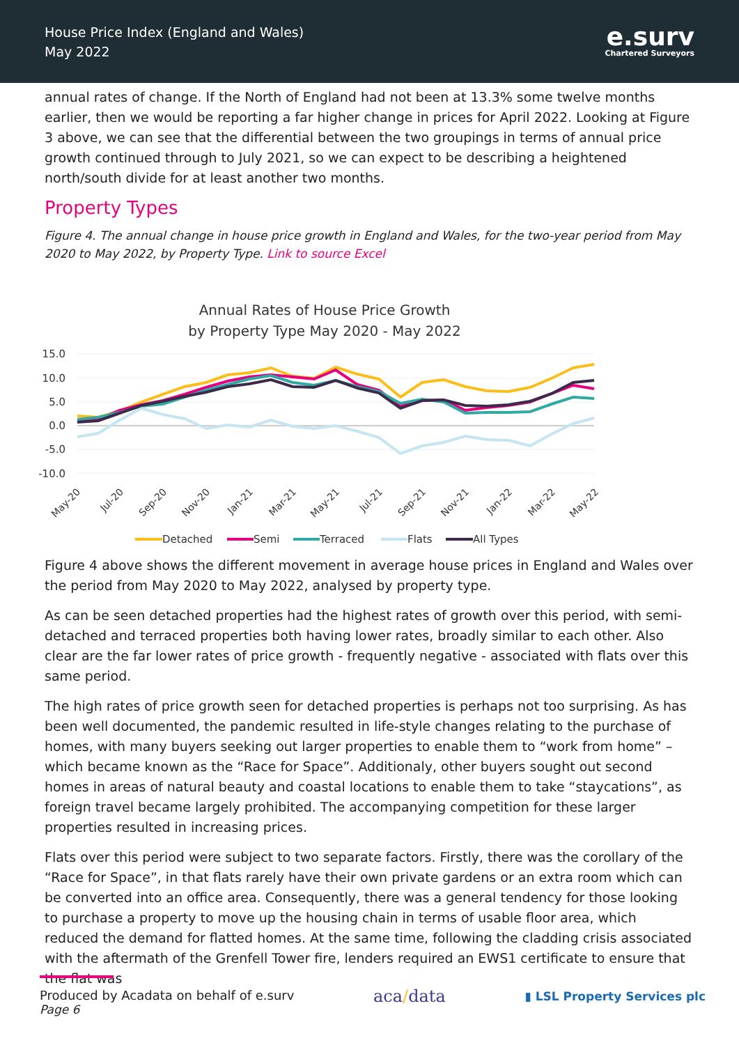House Price Index (England and Wales)
May 2022
e.surv
Chartered Surveyors
annual rates of change. If the North of England had not been at 13.3% some twelve months earlier, then we would be reporting a far higher change in prices for April 2022. Looking at Figure 3 above, we can see that the differential between the two groupings in terms of annual price growth continued through to July 2021, so we can expect to be describing a heightened north/south divide for at least another two months.
Property Types
Figure 4. The annual change in house price growth in England and Wales, for the two-year period from May 2020 to May 2022, by Property Type. Link to source Excel
Annual Rates of House Price Growth
by Property Type May 2020 - May 2022
15.0
10.0
5.0
0.0
-5.0
-10.0
May-20
Jul-20
Sep-20
Nov-20
Jan-21
Mar-21
May-21
Jul-21
Sep-21
Nov-21
Jan-22
Mar-22
May-22
Detached
Semi
Terraced
Flats
All Types
Figure 4 above shows the different movement in average house prices in England and Wales over the period from May 2020 to May 2022, analysed by property type.
As can be seen detached properties had the highest rates of growth over this period, with semi-detached and terraced properties both having lower rates, broadly similar to each other. Also clear are the far lower rates of price growth - frequently negative - associated with flats over this same period.
The high rates of price growth seen for detached properties is perhaps not too surprising. As has been well documented, the pandemic resulted in life-style changes relating to the purchase of homes, with many buyers seeking out larger properties to enable them to “work from home” – which became known as the “Race for Space”. Additionaly, other buyers sought out second homes in areas of natural beauty and coastal locations to enable them to take “staycations”, as foreign travel became largely prohibited. The accompanying competition for these larger properties resulted in increasing prices.
Flats over this period were subject to two separate factors. Firstly, there was the corollary of the “Race for Space”, in that flats rarely have their own private gardens or an extra room which can be converted into an office area. Consequently, there was a general tendency for those looking to purchase a property to move up the housing chain in terms of usable floor area, which reduced the demand for flatted homes. At the same time, following the cladding crisis associated with the aftermath of the Grenfell Tower fire, lenders required an EWS1 certificate to ensure that the flat was
Produced by Acadata on behalf of e.surv
Page 6
aca/data
▮ LSL Property Services plc